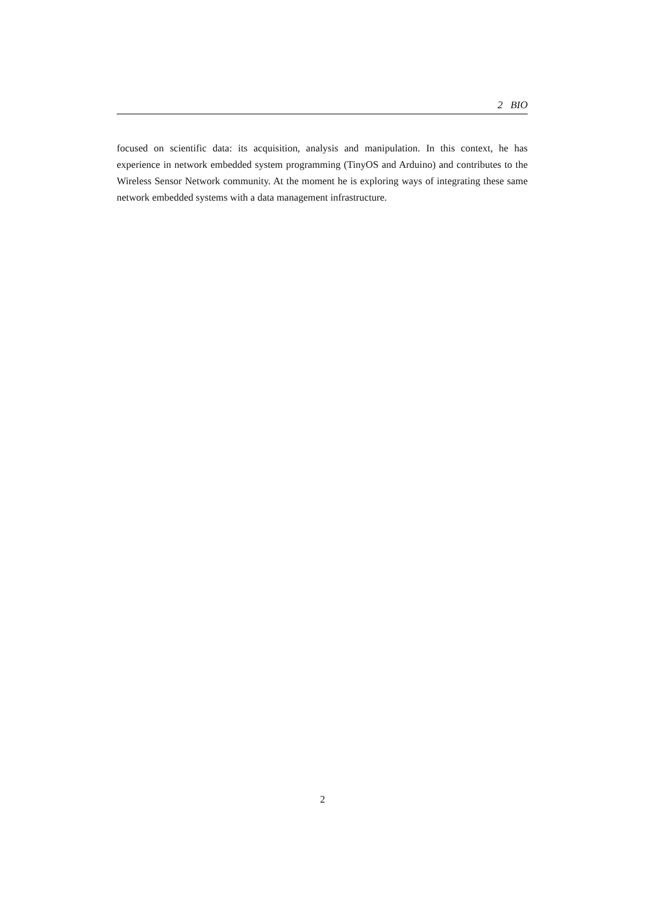2 BIO
focused on scientific data: its acquisition, analysis and manipulation. In this context, he has experience in network embedded system programming (TinyOS and Arduino) and contributes to the Wireless Sensor Network community. At the moment he is exploring ways of integrating these same network embedded systems with a data management infrastructure.
2